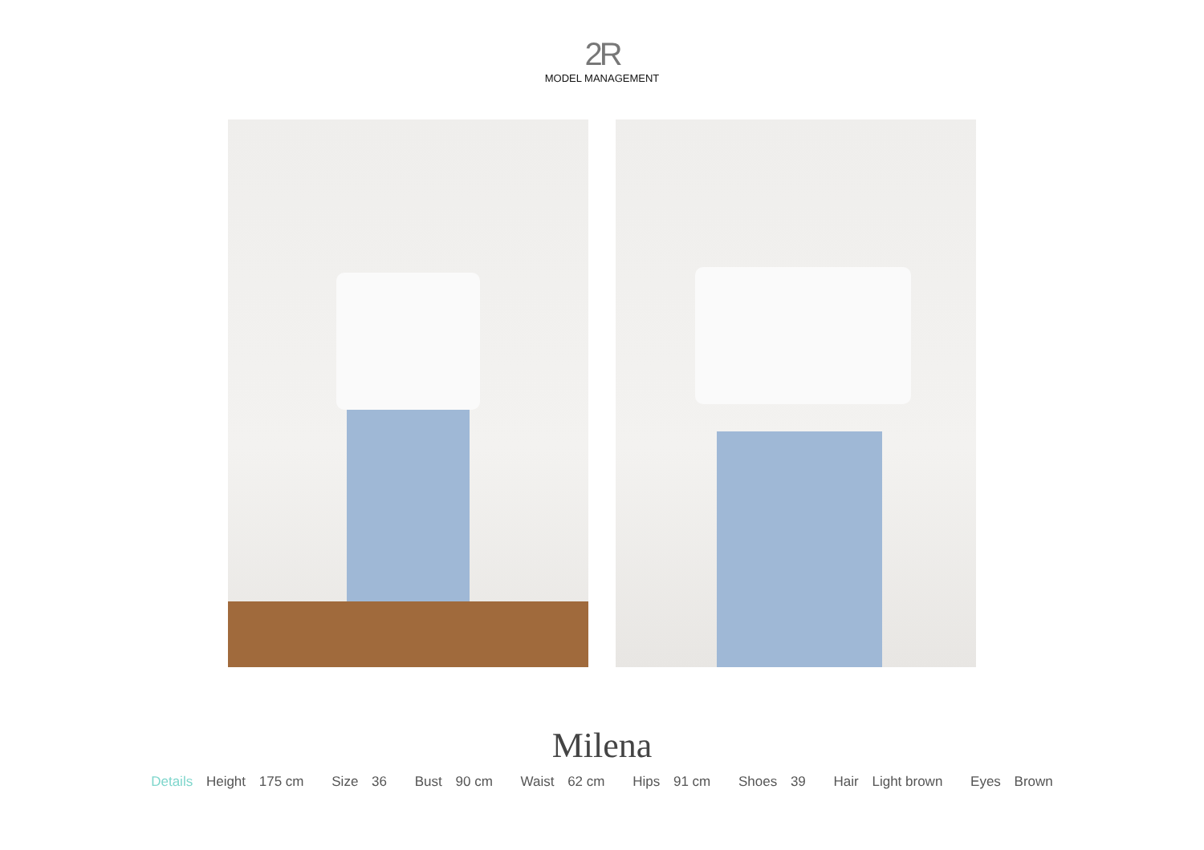2R
MODEL MANAGEMENT
Milena
Details Height 175 cm Size 36 Bust 90 cm Waist 62 cm Hips 91 cm Shoes 39 Hair Light brown Eyes Brown